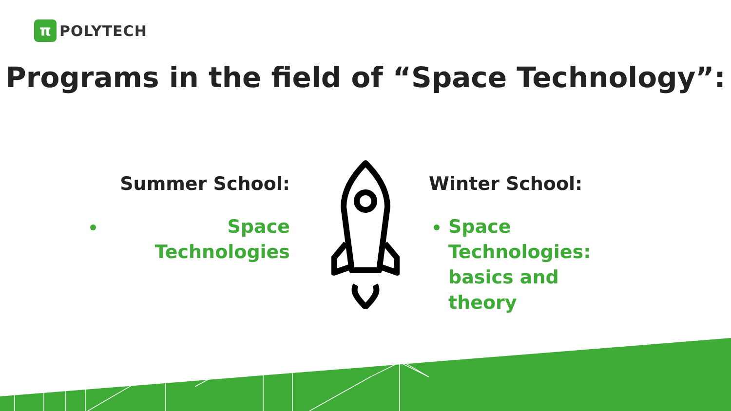π
POLYTECH
Programs in the field of “Space Technology”:
Summer School:
Space Technologies
Winter School:
Space Technologies: basics and theory